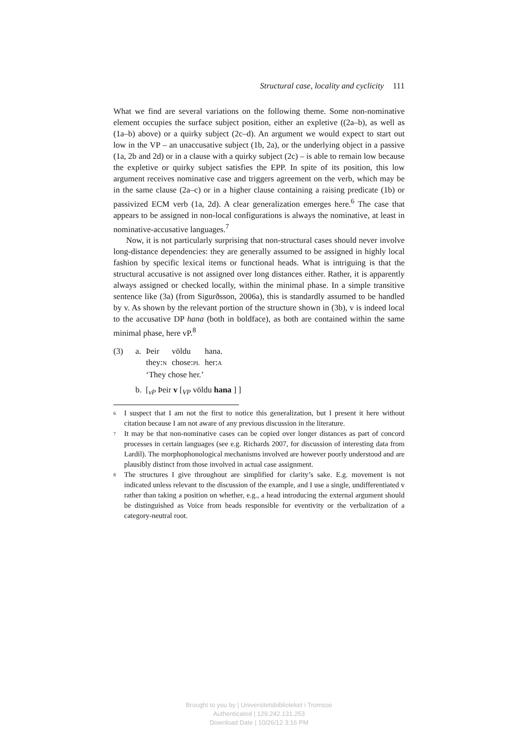Structural case, locality and cyclicity 111
What we find are several variations on the following theme. Some non-nominative element occupies the surface subject position, either an expletive ((2a–b), as well as (1a–b) above) or a quirky subject (2c–d). An argument we would expect to start out low in the VP – an unaccusative subject (1b, 2a), or the underlying object in a passive (1a, 2b and 2d) or in a clause with a quirky subject (2c) – is able to remain low because the expletive or quirky subject satisfies the EPP. In spite of its position, this low argument receives nominative case and triggers agreement on the verb, which may be in the same clause (2a–c) or in a higher clause containing a raising predicate (1b) or passivized ECM verb (1a, 2d). A clear generalization emerges here.<sup>6</sup> The case that appears to be assigned in non-local configurations is always the nominative, at least in nominative-accusative languages.<sup>7</sup>
Now, it is not particularly surprising that non-structural cases should never involve long-distance dependencies: they are generally assumed to be assigned in highly local fashion by specific lexical items or functional heads. What is intriguing is that the structural accusative is not assigned over long distances either. Rather, it is apparently always assigned or checked locally, within the minimal phase. In a simple transitive sentence like (3a) (from Sigurðsson, 2006a), this is standardly assumed to be handled by v. As shown by the relevant portion of the structure shown in (3b), v is indeed local to the accusative DP hana (both in boldface), as both are contained within the same minimal phase, here vP.<sup>8</sup>
(3)
| a. | Þeir | völdu | hana. |
| | they: N | chose: PL | her: A |
| | ‘They chose her.’ | | |
b. [<sub>vP</sub> Þeir v [<sub>VP</sub> völdu hana ] ]
<sup>6</sup>
I suspect that I am not the first to notice this generalization, but I present it here without citation because I am not aware of any previous discussion in the literature.
<sup>7</sup>
It may be that non-nominative cases can be copied over longer distances as part of concord processes in certain languages (see e.g. Richards 2007, for discussion of interesting data from Lardil). The morphophonological mechanisms involved are however poorly understood and are plausibly distinct from those involved in actual case assignment.
<sup>8</sup>
The structures I give throughout are simplified for clarity’s sake. E.g. movement is not indicated unless relevant to the discussion of the example, and I use a single, undifferentiated v rather than taking a position on whether, e.g., a head introducing the external argument should be distinguished as Voice from heads responsible for eventivity or the verbalization of a category-neutral root.
Brought to you by | Universitetsbiblioteket i Tromsoe
Authenticated | 129.242.131.253
Download Date | 10/26/12 3:16 PM